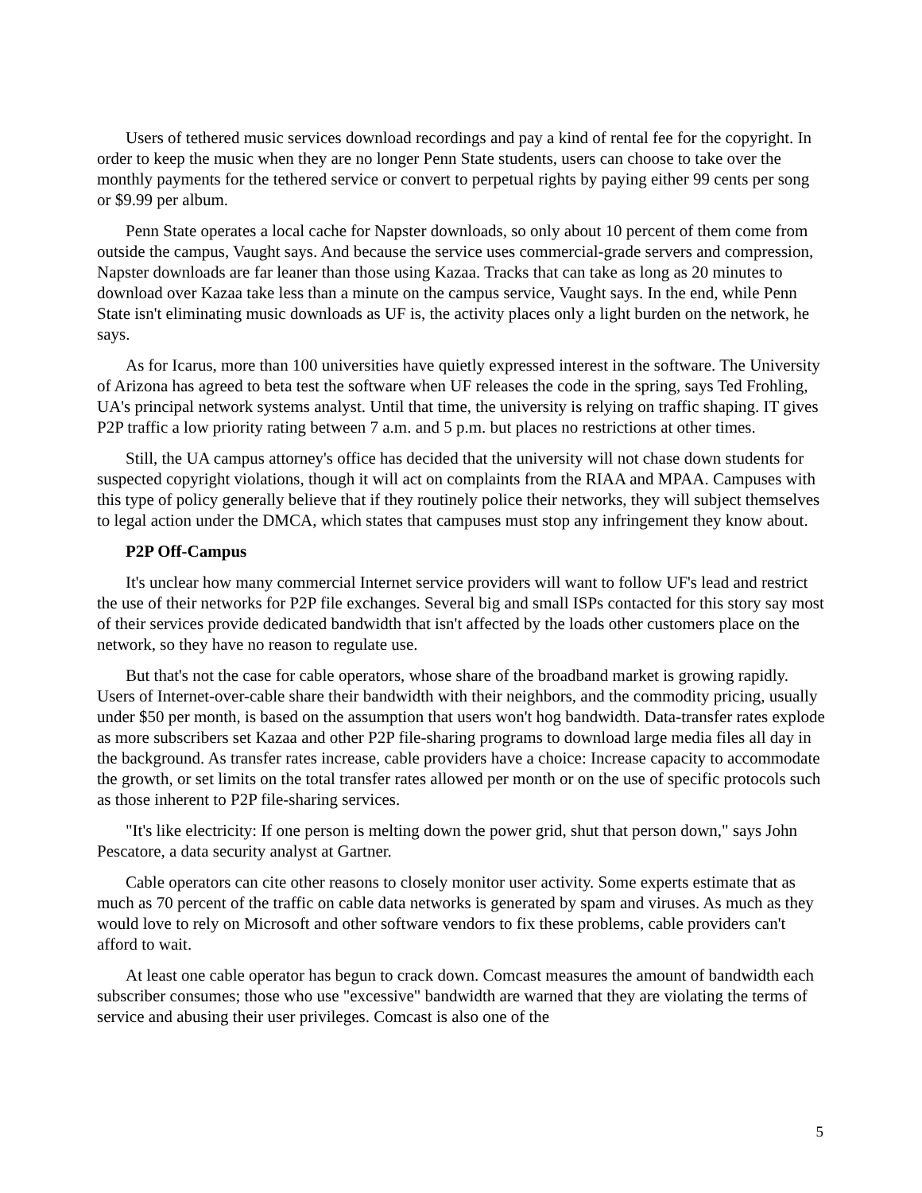Users of tethered music services download recordings and pay a kind of rental fee for the copyright. In order to keep the music when they are no longer Penn State students, users can choose to take over the monthly payments for the tethered service or convert to perpetual rights by paying either 99 cents per song or $9.99 per album.
Penn State operates a local cache for Napster downloads, so only about 10 percent of them come from outside the campus, Vaught says. And because the service uses commercial-grade servers and compression, Napster downloads are far leaner than those using Kazaa. Tracks that can take as long as 20 minutes to download over Kazaa take less than a minute on the campus service, Vaught says. In the end, while Penn State isn't eliminating music downloads as UF is, the activity places only a light burden on the network, he says.
As for Icarus, more than 100 universities have quietly expressed interest in the software. The University of Arizona has agreed to beta test the software when UF releases the code in the spring, says Ted Frohling, UA's principal network systems analyst. Until that time, the university is relying on traffic shaping. IT gives P2P traffic a low priority rating between 7 a.m. and 5 p.m. but places no restrictions at other times.
Still, the UA campus attorney's office has decided that the university will not chase down students for suspected copyright violations, though it will act on complaints from the RIAA and MPAA. Campuses with this type of policy generally believe that if they routinely police their networks, they will subject themselves to legal action under the DMCA, which states that campuses must stop any infringement they know about.
P2P Off-Campus
It's unclear how many commercial Internet service providers will want to follow UF's lead and restrict the use of their networks for P2P file exchanges. Several big and small ISPs contacted for this story say most of their services provide dedicated bandwidth that isn't affected by the loads other customers place on the network, so they have no reason to regulate use.
But that's not the case for cable operators, whose share of the broadband market is growing rapidly. Users of Internet-over-cable share their bandwidth with their neighbors, and the commodity pricing, usually under $50 per month, is based on the assumption that users won't hog bandwidth. Data-transfer rates explode as more subscribers set Kazaa and other P2P file-sharing programs to download large media files all day in the background. As transfer rates increase, cable providers have a choice: Increase capacity to accommodate the growth, or set limits on the total transfer rates allowed per month or on the use of specific protocols such as those inherent to P2P file-sharing services.
"It's like electricity: If one person is melting down the power grid, shut that person down," says John Pescatore, a data security analyst at Gartner.
Cable operators can cite other reasons to closely monitor user activity. Some experts estimate that as much as 70 percent of the traffic on cable data networks is generated by spam and viruses. As much as they would love to rely on Microsoft and other software vendors to fix these problems, cable providers can't afford to wait.
At least one cable operator has begun to crack down. Comcast measures the amount of bandwidth each subscriber consumes; those who use "excessive" bandwidth are warned that they are violating the terms of service and abusing their user privileges. Comcast is also one of the
5